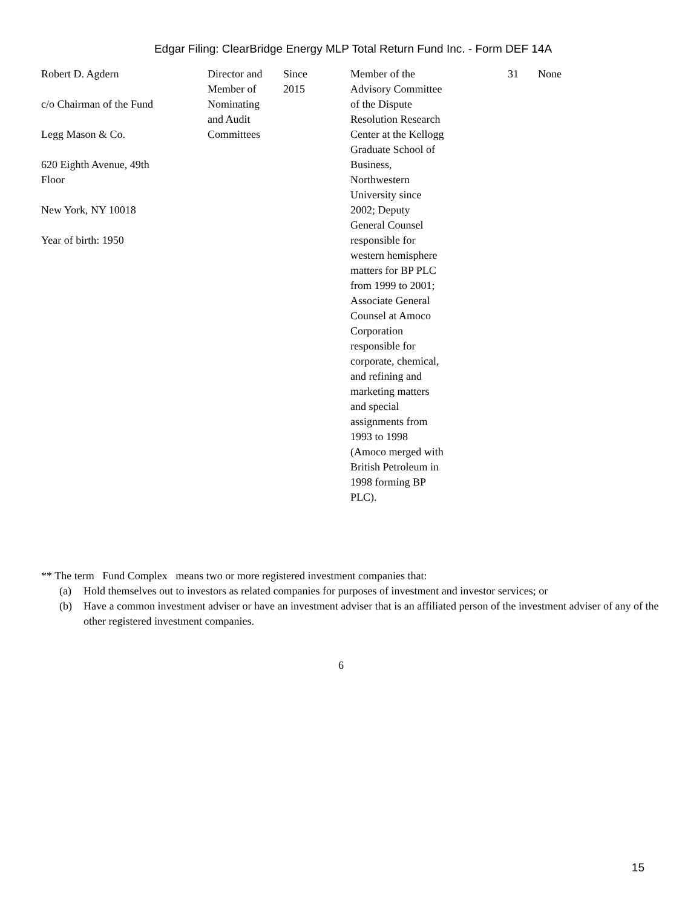Edgar Filing: ClearBridge Energy MLP Total Return Fund Inc. - Form DEF 14A
| Robert D. Agdern c/o Chairman of the Fund Legg Mason & Co. 620 Eighth Avenue, 49th Floor New York, NY 10018 Year of birth: 1950 | Director and Member of Nominating and Audit Committees | Since 2015 | Member of the Advisory Committee of the Dispute Resolution Research Center at the Kellogg Graduate School of Business, Northwestern University since 2002; Deputy General Counsel responsible for western hemisphere matters for BP PLC from 1999 to 2001; Associate General Counsel at Amoco Corporation responsible for corporate, chemical, and refining and marketing matters and special assignments from 1993 to 1998 (Amoco merged with British Petroleum in 1998 forming BP PLC). | 31 | None |
** The term Fund Complex means two or more registered investment companies that:
(a) Hold themselves out to investors as related companies for purposes of investment and investor services; or
(b) Have a common investment adviser or have an investment adviser that is an affiliated person of the investment adviser of any of the other registered investment companies.
6
15